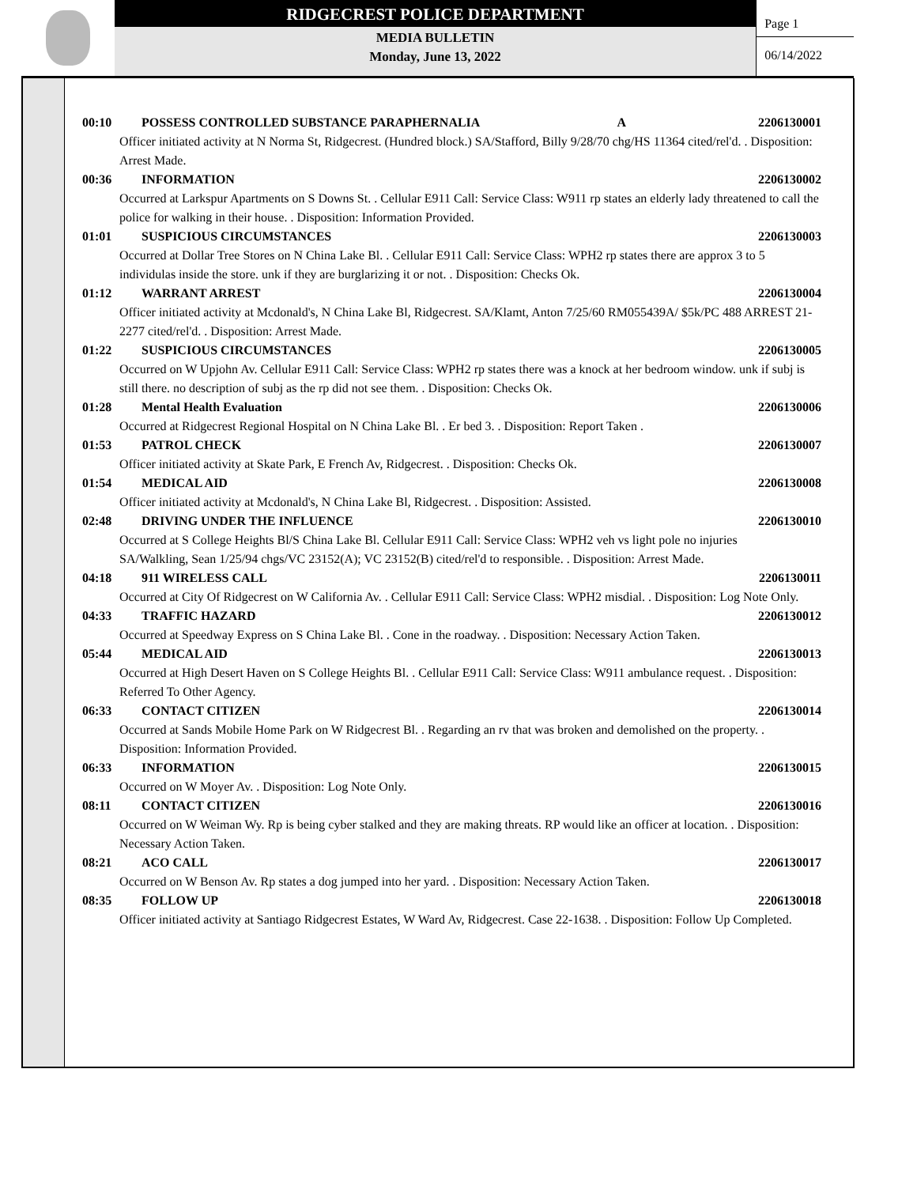RIDGECREST POLICE DEPARTMENT
MEDIA BULLETIN
Monday, June 13, 2022
Page 1
06/14/2022
00:10 POSSESS CONTROLLED SUBSTANCE PARAPHERNALIA A 2206130001
Officer initiated activity at N Norma St, Ridgecrest. (Hundred block.) SA/Stafford, Billy 9/28/70 chg/HS 11364 cited/rel'd. . Disposition: Arrest Made.
00:36 INFORMATION 2206130002
Occurred at Larkspur Apartments on S Downs St. . Cellular E911 Call: Service Class: W911 rp states an elderly lady threatened to call the police for walking in their house. . Disposition: Information Provided.
01:01 SUSPICIOUS CIRCUMSTANCES 2206130003
Occurred at Dollar Tree Stores on N China Lake Bl. . Cellular E911 Call: Service Class: WPH2 rp states there are approx 3 to 5 individulas inside the store. unk if they are burglarizing it or not. . Disposition: Checks Ok.
01:12 WARRANT ARREST 2206130004
Officer initiated activity at Mcdonald's, N China Lake Bl, Ridgecrest. SA/Klamt, Anton 7/25/60 RM055439A/ $5k/PC 488 ARREST 21-2277 cited/rel'd. . Disposition: Arrest Made.
01:22 SUSPICIOUS CIRCUMSTANCES 2206130005
Occurred on W Upjohn Av. Cellular E911 Call: Service Class: WPH2 rp states there was a knock at her bedroom window. unk if subj is still there. no description of subj as the rp did not see them. . Disposition: Checks Ok.
01:28 Mental Health Evaluation 2206130006
Occurred at Ridgecrest Regional Hospital on N China Lake Bl. . Er bed 3. . Disposition: Report Taken .
01:53 PATROL CHECK 2206130007
Officer initiated activity at Skate Park, E French Av, Ridgecrest. . Disposition: Checks Ok.
01:54 MEDICAL AID 2206130008
Officer initiated activity at Mcdonald's, N China Lake Bl, Ridgecrest. . Disposition: Assisted.
02:48 DRIVING UNDER THE INFLUENCE 2206130010
Occurred at S College Heights Bl/S China Lake Bl. Cellular E911 Call: Service Class: WPH2 veh vs light pole no injuries
SA/Walkling, Sean 1/25/94 chgs/VC 23152(A); VC 23152(B) cited/rel'd to responsible. . Disposition: Arrest Made.
04:18 911 WIRELESS CALL 2206130011
Occurred at City Of Ridgecrest on W California Av. . Cellular E911 Call: Service Class: WPH2 misdial. . Disposition: Log Note Only.
04:33 TRAFFIC HAZARD 2206130012
Occurred at Speedway Express on S China Lake Bl. . Cone in the roadway. . Disposition: Necessary Action Taken.
05:44 MEDICAL AID 2206130013
Occurred at High Desert Haven on S College Heights Bl. . Cellular E911 Call: Service Class: W911 ambulance request. . Disposition: Referred To Other Agency.
06:33 CONTACT CITIZEN 2206130014
Occurred at Sands Mobile Home Park on W Ridgecrest Bl. . Regarding an rv that was broken and demolished on the property. . Disposition: Information Provided.
06:33 INFORMATION 2206130015
Occurred on W Moyer Av. . Disposition: Log Note Only.
08:11 CONTACT CITIZEN 2206130016
Occurred on W Weiman Wy. Rp is being cyber stalked and they are making threats. RP would like an officer at location. . Disposition: Necessary Action Taken.
08:21 ACO CALL 2206130017
Occurred on W Benson Av. Rp states a dog jumped into her yard. . Disposition: Necessary Action Taken.
08:35 FOLLOW UP 2206130018
Officer initiated activity at Santiago Ridgecrest Estates, W Ward Av, Ridgecrest. Case 22-1638. . Disposition: Follow Up Completed.